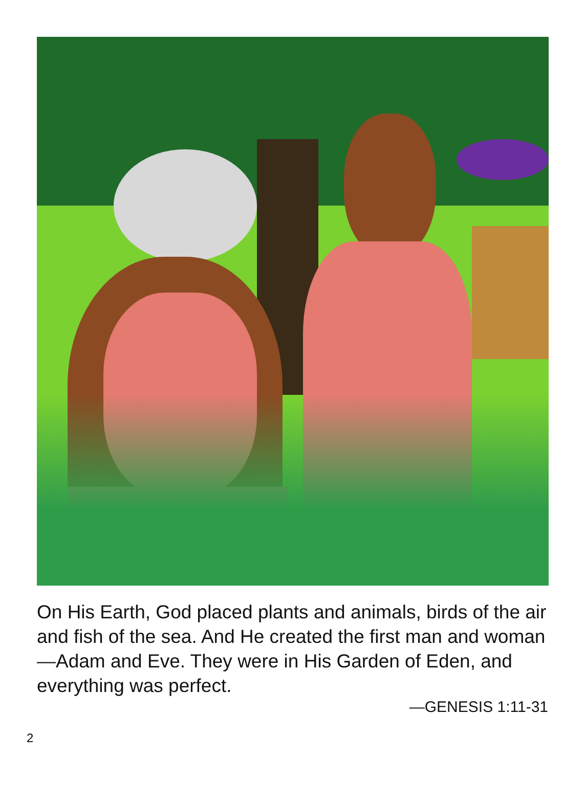On His Earth, God placed plants and animals, birds of the air and fish of the sea. And He created the first man and woman—Adam and Eve. They were in His Garden of Eden, and everything was perfect.
—GENESIS 1:11-31
2